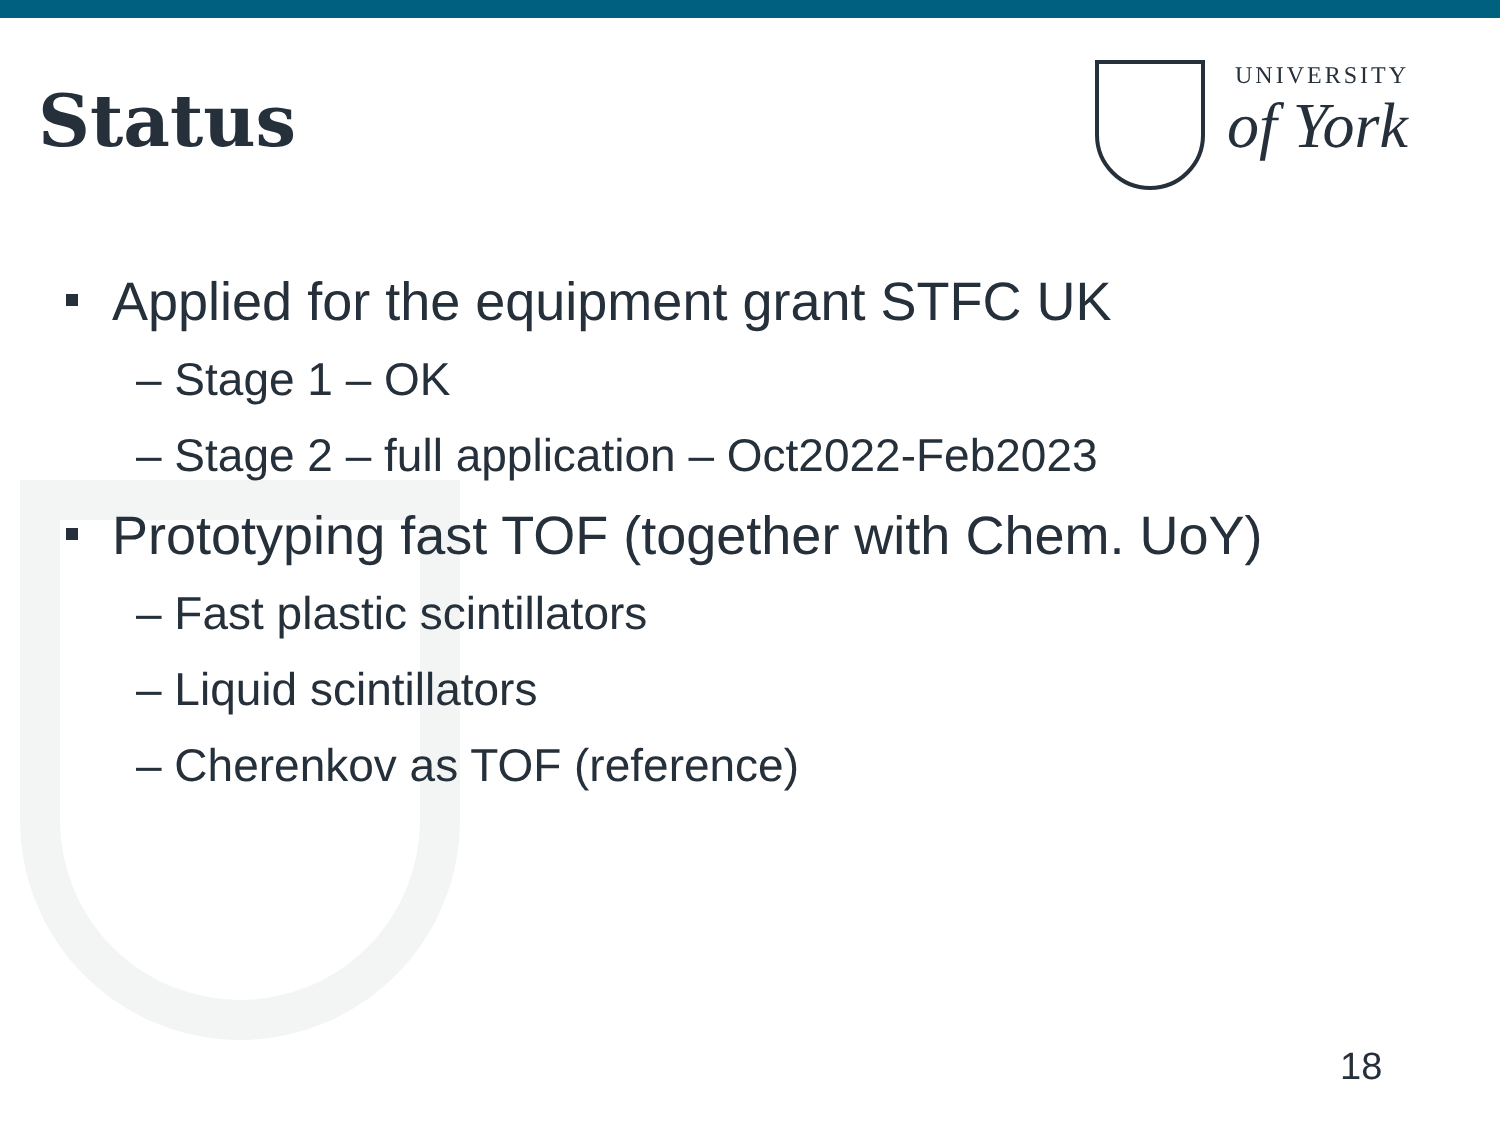Status
UNIVERSITY
of York
Applied for the equipment grant STFC UK
– Stage 1 – OK
– Stage 2 – full application – Oct2022-Feb2023
Prototyping fast TOF (together with Chem. UoY)
– Fast plastic scintillators
– Liquid scintillators
– Cherenkov as TOF (reference)
18